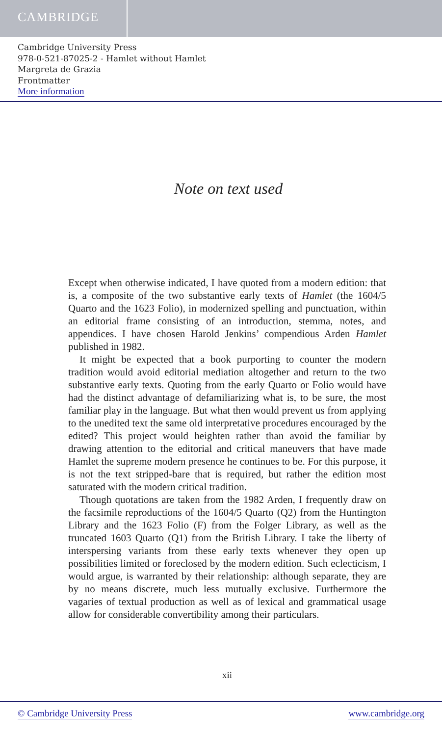CAMBRIDGE
Cambridge University Press
978-0-521-87025-2 - Hamlet without Hamlet
Margreta de Grazia
Frontmatter
More information
Note on text used
Except when otherwise indicated, I have quoted from a modern edition: that is, a composite of the two substantive early texts of Hamlet (the 1604/5 Quarto and the 1623 Folio), in modernized spelling and punctuation, within an editorial frame consisting of an introduction, stemma, notes, and appendices. I have chosen Harold Jenkins’ compendious Arden Hamlet published in 1982.
It might be expected that a book purporting to counter the modern tradition would avoid editorial mediation altogether and return to the two substantive early texts. Quoting from the early Quarto or Folio would have had the distinct advantage of defamiliarizing what is, to be sure, the most familiar play in the language. But what then would prevent us from applying to the unedited text the same old interpretative procedures encouraged by the edited? This project would heighten rather than avoid the familiar by drawing attention to the editorial and critical maneuvers that have made Hamlet the supreme modern presence he continues to be. For this purpose, it is not the text stripped-bare that is required, but rather the edition most saturated with the modern critical tradition.
Though quotations are taken from the 1982 Arden, I frequently draw on the facsimile reproductions of the 1604/5 Quarto (Q2) from the Huntington Library and the 1623 Folio (F) from the Folger Library, as well as the truncated 1603 Quarto (Q1) from the British Library. I take the liberty of interspersing variants from these early texts whenever they open up possibilities limited or foreclosed by the modern edition. Such eclecticism, I would argue, is warranted by their relationship: although separate, they are by no means discrete, much less mutually exclusive. Furthermore the vagaries of textual production as well as of lexical and grammatical usage allow for considerable convertibility among their particulars.
xii
© Cambridge University Press www.cambridge.org